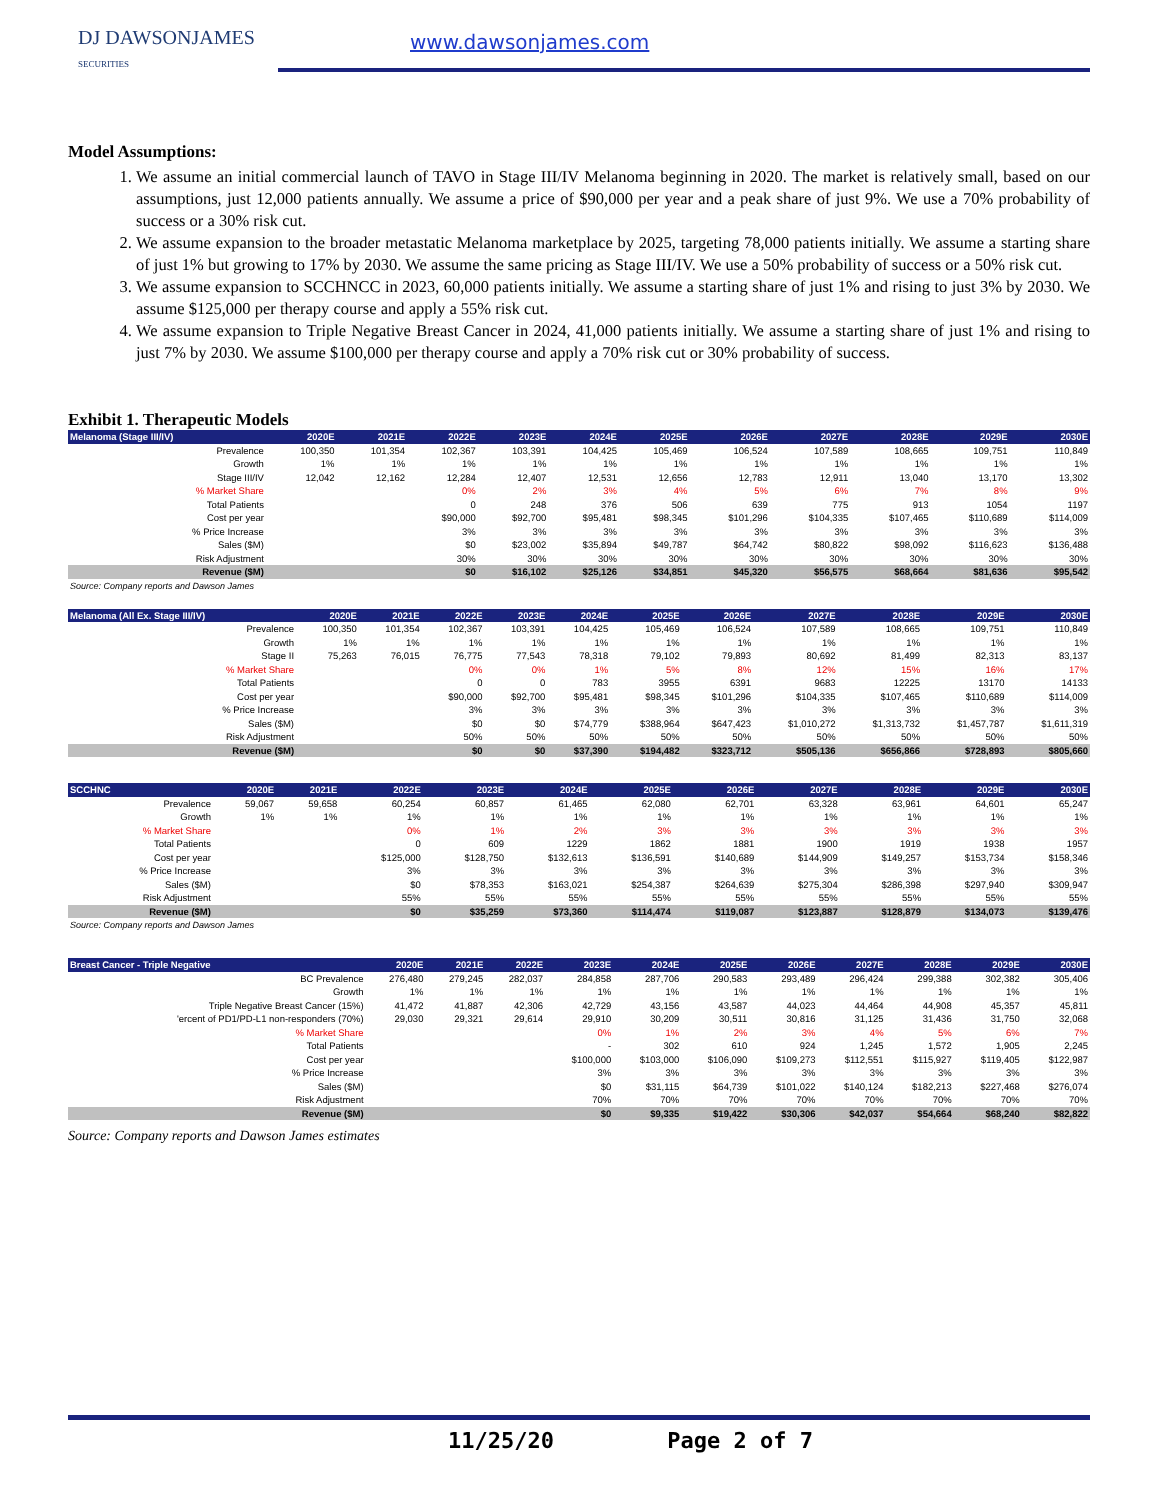DJ DAWSONJAMES
SECURITIES
www.dawsonjames.com
Model Assumptions:
1. We assume an initial commercial launch of TAVO in Stage III/IV Melanoma beginning in 2020. The market is relatively small, based on our assumptions, just 12,000 patients annually. We assume a price of $90,000 per year and a peak share of just 9%. We use a 70% probability of success or a 30% risk cut.
2. We assume expansion to the broader metastatic Melanoma marketplace by 2025, targeting 78,000 patients initially. We assume a starting share of just 1% but growing to 17% by 2030. We assume the same pricing as Stage III/IV. We use a 50% probability of success or a 50% risk cut.
3. We assume expansion to SCCHNCC in 2023, 60,000 patients initially. We assume a starting share of just 1% and rising to just 3% by 2030. We assume $125,000 per therapy course and apply a 55% risk cut.
4. We assume expansion to Triple Negative Breast Cancer in 2024, 41,000 patients initially. We assume a starting share of just 1% and rising to just 7% by 2030. We assume $100,000 per therapy course and apply a 70% risk cut or 30% probability of success.
Exhibit 1. Therapeutic Models
| Melanoma (Stage III/IV) | 2020E | 2021E | 2022E | 2023E | 2024E | 2025E | 2026E | 2027E | 2028E | 2029E | 2030E |
| --- | --- | --- | --- | --- | --- | --- | --- | --- | --- | --- | --- |
| Prevalence | 100,350 | 101,354 | 102,367 | 103,391 | 104,425 | 105,469 | 106,524 | 107,589 | 108,665 | 109,751 | 110,849 |
| Growth | 1% | 1% | 1% | 1% | 1% | 1% | 1% | 1% | 1% | 1% | 1% |
| Stage III/IV | 12,042 | 12,162 | 12,284 | 12,407 | 12,531 | 12,656 | 12,783 | 12,911 | 13,040 | 13,170 | 13,302 |
| % Market Share | | | 0% | 2% | 3% | 4% | 5% | 6% | 7% | 8% | 9% |
| Total Patients | | | 0 | 248 | 376 | 506 | 639 | 775 | 913 | 1054 | 1197 |
| Cost per year | | | $90,000 | $92,700 | $95,481 | $98,345 | $101,296 | $104,335 | $107,465 | $110,689 | $114,009 |
| % Price Increase | | | 3% | 3% | 3% | 3% | 3% | 3% | 3% | 3% | 3% |
| Sales ($M) | | | $0 | $23,002 | $35,894 | $49,787 | $64,742 | $80,822 | $98,092 | $116,623 | $136,488 |
| Risk Adjustment | | | 30% | 30% | 30% | 30% | 30% | 30% | 30% | 30% | 30% |
| Revenue ($M) | | | $0 | $16,102 | $25,126 | $34,851 | $45,320 | $56,575 | $68,664 | $81,636 | $95,542 |
Source: Company reports and Dawson James
| Melanoma (All Ex. Stage III/IV) | 2020E | 2021E | 2022E | 2023E | 2024E | 2025E | 2026E | 2027E | 2028E | 2029E | 2030E |
| --- | --- | --- | --- | --- | --- | --- | --- | --- | --- | --- | --- |
| Prevalence | 100,350 | 101,354 | 102,367 | 103,391 | 104,425 | 105,469 | 106,524 | 107,589 | 108,665 | 109,751 | 110,849 |
| Growth | 1% | 1% | 1% | 1% | 1% | 1% | 1% | 1% | 1% | 1% | 1% |
| Stage II | 75,263 | 76,015 | 76,775 | 77,543 | 78,318 | 79,102 | 79,893 | 80,692 | 81,499 | 82,313 | 83,137 |
| % Market Share | | | 0% | 0% | 1% | 5% | 8% | 12% | 15% | 16% | 17% |
| Total Patients | | | 0 | 0 | 783 | 3955 | 6391 | 9683 | 12225 | 13170 | 14133 |
| Cost per year | | | $90,000 | $92,700 | $95,481 | $98,345 | $101,296 | $104,335 | $107,465 | $110,689 | $114,009 |
| % Price Increase | | | 3% | 3% | 3% | 3% | 3% | 3% | 3% | 3% | 3% |
| Sales ($M) | | | $0 | $0 | $74,779 | $388,964 | $647,423 | $1,010,272 | $1,313,732 | $1,457,787 | $1,611,319 |
| Risk Adjustment | | | 50% | 50% | 50% | 50% | 50% | 50% | 50% | 50% | 50% |
| Revenue ($M) | | | $0 | $0 | $37,390 | $194,482 | $323,712 | $505,136 | $656,866 | $728,893 | $805,660 |
| SCCHNC | 2020E | 2021E | 2022E | 2023E | 2024E | 2025E | 2026E | 2027E | 2028E | 2029E | 2030E |
| --- | --- | --- | --- | --- | --- | --- | --- | --- | --- | --- | --- |
| Prevalence | 59,067 | 59,658 | 60,254 | 60,857 | 61,465 | 62,080 | 62,701 | 63,328 | 63,961 | 64,601 | 65,247 |
| Growth | 1% | 1% | 1% | 1% | 1% | 1% | 1% | 1% | 1% | 1% | 1% |
| % Market Share | | | 0% | 1% | 2% | 3% | 3% | 3% | 3% | 3% | 3% |
| Total Patients | | | 0 | 609 | 1229 | 1862 | 1881 | 1900 | 1919 | 1938 | 1957 |
| Cost per year | | | $125,000 | $128,750 | $132,613 | $136,591 | $140,689 | $144,909 | $149,257 | $153,734 | $158,346 |
| % Price Increase | | | 3% | 3% | 3% | 3% | 3% | 3% | 3% | 3% | 3% |
| Sales ($M) | | | $0 | $78,353 | $163,021 | $254,387 | $264,639 | $275,304 | $286,398 | $297,940 | $309,947 |
| Risk Adjustment | | | 55% | 55% | 55% | 55% | 55% | 55% | 55% | 55% | 55% |
| Revenue ($M) | | | $0 | $35,259 | $73,360 | $114,474 | $119,087 | $123,887 | $128,879 | $134,073 | $139,476 |
Source: Company reports and Dawson James
| Breast Cancer - Triple Negative | 2020E | 2021E | 2022E | 2023E | 2024E | 2025E | 2026E | 2027E | 2028E | 2029E | 2030E |
| --- | --- | --- | --- | --- | --- | --- | --- | --- | --- | --- | --- |
| BC Prevalence | 276,480 | 279,245 | 282,037 | 284,858 | 287,706 | 290,583 | 293,489 | 296,424 | 299,388 | 302,382 | 305,406 |
| Growth | 1% | 1% | 1% | 1% | 1% | 1% | 1% | 1% | 1% | 1% | 1% |
| Triple Negative Breast Cancer (15%) | 41,472 | 41,887 | 42,306 | 42,729 | 43,156 | 43,587 | 44,023 | 44,464 | 44,908 | 45,357 | 45,811 |
| 'ercent of PD1/PD-L1 non-responders (70%) | 29,030 | 29,321 | 29,614 | 29,910 | 30,209 | 30,511 | 30,816 | 31,125 | 31,436 | 31,750 | 32,068 |
| % Market Share | | | | 0% | 1% | 2% | 3% | 4% | 5% | 6% | 7% |
| Total Patients | | | | - | 302 | 610 | 924 | 1,245 | 1,572 | 1,905 | 2,245 |
| Cost per year | | | | $100,000 | $103,000 | $106,090 | $109,273 | $112,551 | $115,927 | $119,405 | $122,987 |
| % Price Increase | | | | 3% | 3% | 3% | 3% | 3% | 3% | 3% | 3% |
| Sales ($M) | | | | $0 | $31,115 | $64,739 | $101,022 | $140,124 | $182,213 | $227,468 | $276,074 |
| Risk Adjustment | | | | 70% | 70% | 70% | 70% | 70% | 70% | 70% | 70% |
| Revenue ($M) | | | | $0 | $9,335 | $19,422 | $30,306 | $42,037 | $54,664 | $68,240 | $82,822 |
Source: Company reports and Dawson James estimates
11/25/20 Page 2 of 7